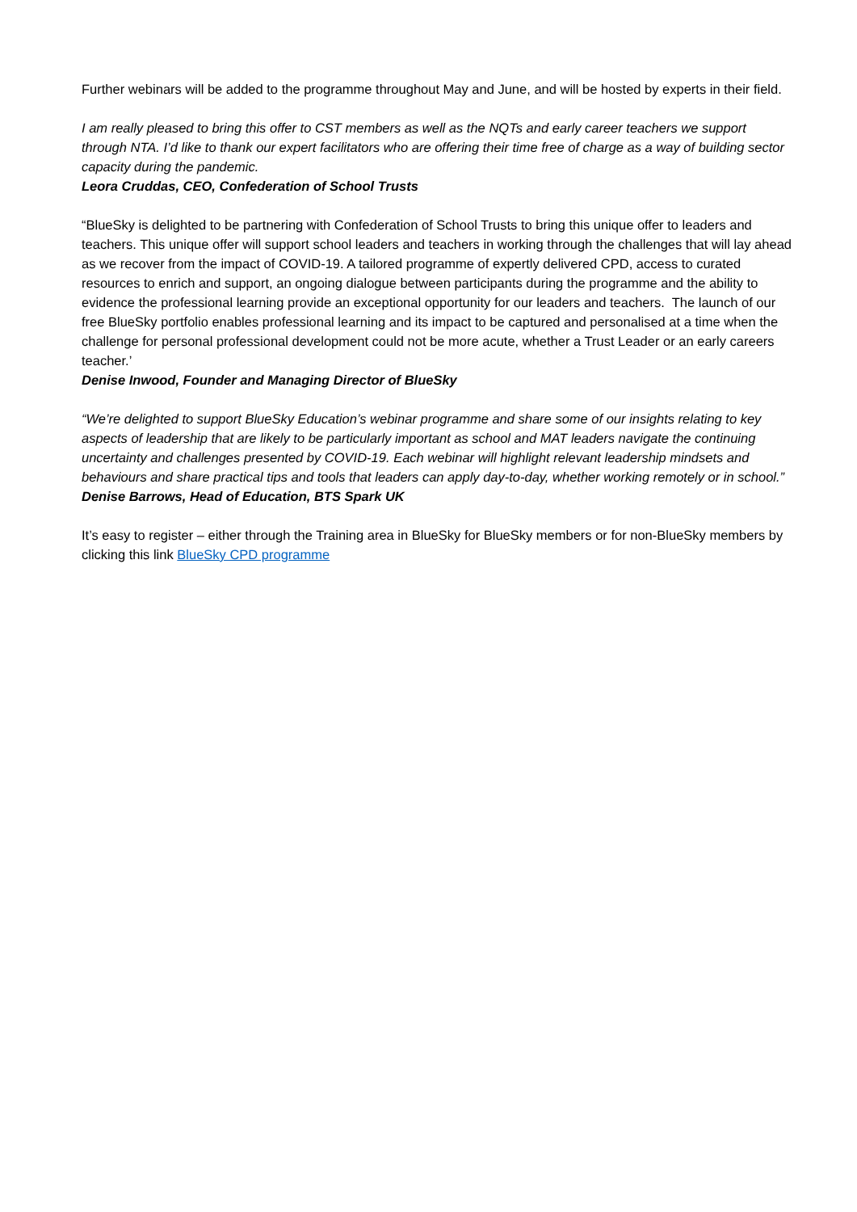Further webinars will be added to the programme throughout May and June, and will be hosted by experts in their field.
I am really pleased to bring this offer to CST members as well as the NQTs and early career teachers we support through NTA. I’d like to thank our expert facilitators who are offering their time free of charge as a way of building sector capacity during the pandemic.
Leora Cruddas, CEO, Confederation of School Trusts
“BlueSky is delighted to be partnering with Confederation of School Trusts to bring this unique offer to leaders and teachers. This unique offer will support school leaders and teachers in working through the challenges that will lay ahead as we recover from the impact of COVID-19. A tailored programme of expertly delivered CPD, access to curated resources to enrich and support, an ongoing dialogue between participants during the programme and the ability to evidence the professional learning provide an exceptional opportunity for our leaders and teachers. The launch of our free BlueSky portfolio enables professional learning and its impact to be captured and personalised at a time when the challenge for personal professional development could not be more acute, whether a Trust Leader or an early careers teacher.’
Denise Inwood, Founder and Managing Director of BlueSky
“We’re delighted to support BlueSky Education’s webinar programme and share some of our insights relating to key aspects of leadership that are likely to be particularly important as school and MAT leaders navigate the continuing uncertainty and challenges presented by COVID-19. Each webinar will highlight relevant leadership mindsets and behaviours and share practical tips and tools that leaders can apply day-to-day, whether working remotely or in school.”
Denise Barrows, Head of Education, BTS Spark UK
It’s easy to register – either through the Training area in BlueSky for BlueSky members or for non-BlueSky members by clicking this link BlueSky CPD programme